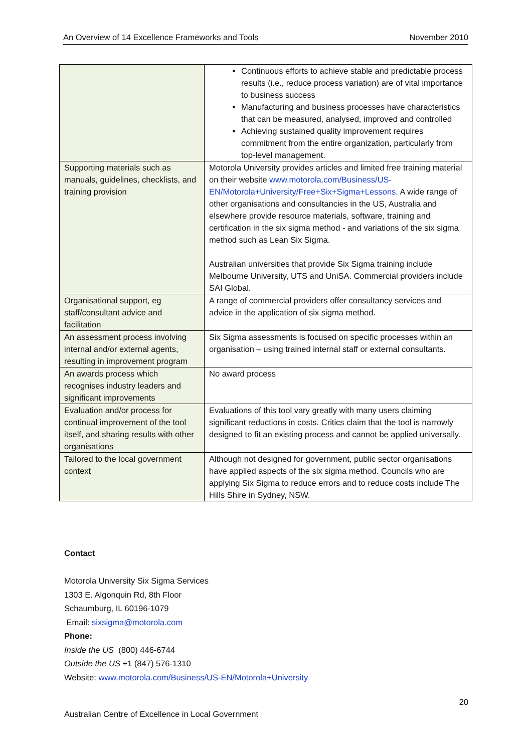An Overview of 14 Excellence Frameworks and Tools November 2010
| | Continuous efforts to achieve stable and predictable process results (i.e., reduce process variation) are of vital importance to business success Manufacturing and business processes have characteristics that can be measured, analysed, improved and controlled Achieving sustained quality improvement requires commitment from the entire organization, particularly from top-level management. |
| Supporting materials such as manuals, guidelines, checklists, and training provision | Motorola University provides articles and limited free training material on their website www.motorola.com/Business/US-EN/Motorola+University/Free+Six+Sigma+Lessons . A wide range of other organisations and consultancies in the US, Australia and elsewhere provide resource materials, software, training and certification in the six sigma method - and variations of the six sigma method such as Lean Six Sigma. Australian universities that provide Six Sigma training include Melbourne University, UTS and UniSA. Commercial providers include SAI Global. |
| Organisational support, eg staff/consultant advice and facilitation | A range of commercial providers offer consultancy services and advice in the application of six sigma method. |
| An assessment process involving internal and/or external agents, resulting in improvement program | Six Sigma assessments is focused on specific processes within an organisation – using trained internal staff or external consultants. |
| An awards process which recognises industry leaders and significant improvements | No award process |
| Evaluation and/or process for continual improvement of the tool itself, and sharing results with other organisations | Evaluations of this tool vary greatly with many users claiming significant reductions in costs. Critics claim that the tool is narrowly designed to fit an existing process and cannot be applied universally. |
| Tailored to the local government context | Although not designed for government, public sector organisations have applied aspects of the six sigma method. Councils who are applying Six Sigma to reduce errors and to reduce costs include The Hills Shire in Sydney, NSW. |
Contact
Motorola University Six Sigma Services
1303 E. Algonquin Rd, 8th Floor
Schaumburg, IL 60196-1079
Email: sixsigma@motorola.com
Phone:
Inside the US (800) 446-6744
Outside the US +1 (847) 576-1310
Website: www.motorola.com/Business/US-EN/Motorola+University
20
Australian Centre of Excellence in Local Government